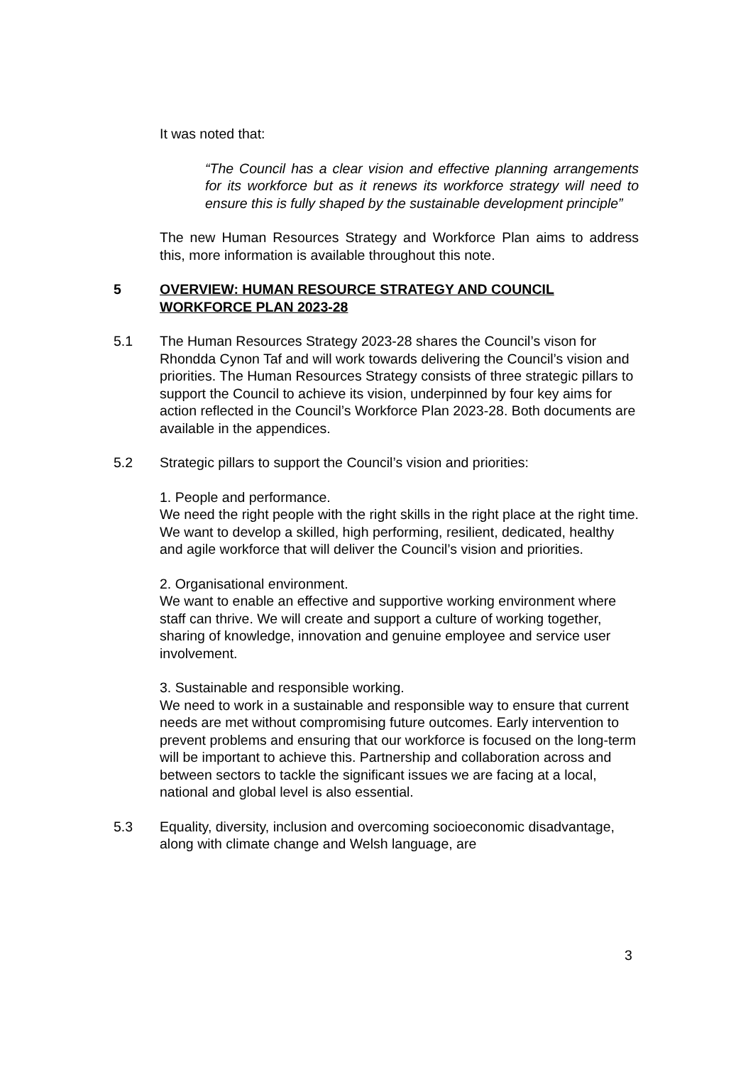It was noted that:
“The Council has a clear vision and effective planning arrangements for its workforce but as it renews its workforce strategy will need to ensure this is fully shaped by the sustainable development principle”
The new Human Resources Strategy and Workforce Plan aims to address this, more information is available throughout this note.
5 OVERVIEW: HUMAN RESOURCE STRATEGY AND COUNCIL WORKFORCE PLAN 2023-28
5.1 The Human Resources Strategy 2023-28 shares the Council’s vison for Rhondda Cynon Taf and will work towards delivering the Council’s vision and priorities. The Human Resources Strategy consists of three strategic pillars to support the Council to achieve its vision, underpinned by four key aims for action reflected in the Council’s Workforce Plan 2023-28. Both documents are available in the appendices.
5.2 Strategic pillars to support the Council’s vision and priorities:
1. People and performance.
We need the right people with the right skills in the right place at the right time. We want to develop a skilled, high performing, resilient, dedicated, healthy and agile workforce that will deliver the Council’s vision and priorities.
2. Organisational environment.
We want to enable an effective and supportive working environment where staff can thrive. We will create and support a culture of working together, sharing of knowledge, innovation and genuine employee and service user involvement.
3. Sustainable and responsible working.
We need to work in a sustainable and responsible way to ensure that current needs are met without compromising future outcomes. Early intervention to prevent problems and ensuring that our workforce is focused on the long-term will be important to achieve this. Partnership and collaboration across and between sectors to tackle the significant issues we are facing at a local, national and global level is also essential.
5.3 Equality, diversity, inclusion and overcoming socioeconomic disadvantage, along with climate change and Welsh language, are
3